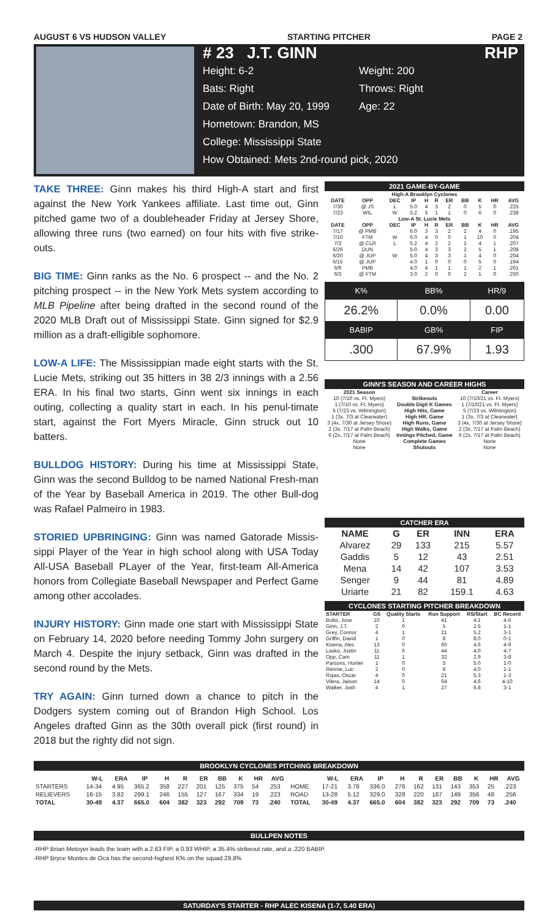AUGUST 6 VS HUDSON VALLEY STARTING PITCHER PAGE 2
# 23 J.T. GINN RHP
Height: 6-2 Weight: 200
Bats: Right Throws: Right
Date of Birth: May 20, 1999 Age: 22
Hometown: Brandon, MS
College: Mississippi State
How Obtained: Mets 2nd-round pick, 2020
TAKE THREE: Ginn makes his third High-A start and first against the New York Yankees affiliate. Last time out, Ginn pitched game two of a doubleheader Friday at Jersey Shore, allowing three runs (two earned) on four hits with five strike-outs.
BIG TIME: Ginn ranks as the No. 6 prospect -- and the No. 2 pitching prospect -- in the New York Mets system according to MLB Pipeline after being drafted in the second round of the 2020 MLB Draft out of Mississippi State. Ginn signed for $2.9 million as a draft-elligible sophomore.
LOW-A LIFE: The Mississippian made eight starts with the St. Lucie Mets, striking out 35 hitters in 38 2/3 innings with a 2.56 ERA. In his final two starts, Ginn went six innings in each outing, collecting a quality start in each. In his penul-timate start, against the Fort Myers Miracle, Ginn struck out 10 batters.
BULLDOG HISTORY: During his time at Mississippi State, Ginn was the second Bulldog to be named National Fresh-man of the Year by Baseball America in 2019. The other Bull-dog was Rafael Palmeiro in 1983.
STORIED UPBRINGING: Ginn was named Gatorade Missis-sippi Player of the Year in high school along with USA Today All-USA Baseball PLayer of the Year, first-team All-America honors from Collegiate Baseball Newspaper and Perfect Game among other accolades.
INJURY HISTORY: Ginn made one start with Mississippi State on February 14, 2020 before needing Tommy John surgery on March 4. Despite the injury setback, Ginn was drafted in the second round by the Mets.
TRY AGAIN: Ginn turned down a chance to pitch in the Dodgers system coming out of Brandon High School. Los Angeles drafted Ginn as the 30th overall pick (first round) in 2018 but the righty did not sign.
2021 GAME-BY-GAME
| High-A Brooklyn Cyclones | | | | | | | | | | |
| --- | --- | --- | --- | --- | --- | --- | --- | --- | --- | --- |
| DATE | OPP | DEC | IP | H | R | ER | BB | K | HR | AVG |
| 7/30 | @ JS | L | 5.0 | 4 | 3 | 2 | 0 | 5 | 0 | .225 |
| 7/23 | WIL | W | 5.2 | 5 | 1 | 1 | 0 | 6 | 0 | .238 |
| Low-A St. Lucie Mets | | | | | | | | | | |
| DATE | OPP | DEC | IP | H | R | ER | BB | K | HR | AVG |
| 7/17 | @ PMB | | 6.0 | 3 | 3 | 2 | 2 | 4 | 0 | .195 |
| 7/10 | FTM | W | 6.0 | 4 | 0 | 0 | 1 | 10 | 0 | .204 |
| 7/3 | @ CLR | L | 5.2 | 4 | 2 | 2 | 1 | 4 | 1 | .207 |
| 6/26 | DUN | | 5.0 | 4 | 3 | 3 | 2 | 5 | 1 | .208 |
| 6/20 | @ JUP | W | 5.0 | 4 | 3 | 3 | 1 | 4 | 0 | .204 |
| 6/15 | @ JUP | | 4.0 | 1 | 0 | 0 | 0 | 5 | 0 | .194 |
| 6/9 | PMB | | 4.0 | 4 | 1 | 1 | 1 | 2 | 1 | .261 |
| 6/3 | @ FTM | | 3.0 | 2 | 0 | 0 | 2 | 1 | 0 | .250 |
| K% | BB% | HR/9 |
| 26.2% | 0.0% | 0.00 |
| BABIP | GB% | FIP |
| .300 | 67.9% | 1.93 |
GINN'S SEASON AND CAREER HIGHS
| 2021 Season | | Career |
| --- | --- | --- |
| 10 (7/10 vs. Ft. Myers) | Strikeouts | 10 (7/10/21 vs. Ft. Myers) |
| 1 (7/10 vs. Ft. Myers) | Double Digit K Games | 1 (7/10/21 vs. Ft. Myers) |
| 5 (7/23 vs. Wilmington) | High Hits, Game | 5 (7/23 vs. Wilmington) |
| 1 (3x, 7/3 at Clearwater) | High HR, Game | 1 (3x, 7/3 at Clearwater) |
| 3 (4x, 7/30 at Jersey Shore) | High Runs, Game | 3 (4x, 7/30 at Jersey Shore) |
| 2 (3x, 7/17 at Palm Beach) | High Walks, Game | 2 (3x, 7/17 at Palm Beach) |
| 6 (2x, 7/17 at Palm Beach) | Innings Pitched, Game | 6 (2x, 7/17 at Palm Beach) |
| None | Complete Games | None |
| None | Shutouts | None |
CATCHER ERA
| NAME | G | ER | INN | ERA |
| --- | --- | --- | --- | --- |
| Alvarez | 29 | 133 | 215 | 5.57 |
| Gaddis | 5 | 12 | 43 | 2.51 |
| Mena | 14 | 42 | 107 | 3.53 |
| Senger | 9 | 44 | 81 | 4.89 |
| Uriarte | 21 | 82 | 159.1 | 4.63 |
CYCLONES STARTING PITCHER BREAKDOWN
| STARTER | GS | Quality Starts | Run Support | RS/Start | BC Record |
| --- | --- | --- | --- | --- | --- |
| Butto, Jose | 10 | 1 | 41 | 4.1 | 4-6 |
| Ginn, J.T. | 2 | 0 | 5 | 2.5 | 1-1 |
| Grey, Connor | 4 | 1 | 21 | 5.2 | 3-1 |
| Griffin, David | 1 | 0 | 8 | 8.0 | 0-1 |
| Kisena, Alec | 13 | 0 | 60 | 4.6 | 4-9 |
| Lasko, Justin | 11 | 6 | 44 | 4.0 | 4-7 |
| Opp, Cam | 11 | 1 | 32 | 2.9 | 3-8 |
| Parsons, Hunter | 1 | 0 | 5 | 5.0 | 1-0 |
| Rennie, Luc | 2 | 0 | 8 | 4.0 | 1-1 |
| Rojas, Oscar | 4 | 0 | 21 | 5.3 | 1-3 |
| Vilera, Jaison | 14 | 0 | 64 | 4.6 | 4-10 |
| Walker, Josh | 4 | 1 | 27 | 6.8 | 3-1 |
BROOKLYN CYCLONES PITCHING BREAKDOWN
| | W-L | ERA | IP | H | R | ER | BB | K | HR | AVG | | W-L | ERA | IP | H | R | ER | BB | K | HR | AVG |
| --- | --- | --- | --- | --- | --- | --- | --- | --- | --- | --- | --- | --- | --- | --- | --- | --- | --- | --- | --- | --- | --- |
| STARTERS | 14-34 | 4.95 | 365.2 | 358 | 227 | 201 | 125 | 375 | 54 | .253 | HOME | 17-21 | 3.78 | 336.0 | 276 | 162 | 131 | 143 | 353 | 25 | .223 |
| RELIEVERS | 16-15 | 3.82 | 299.1 | 246 | 155 | 127 | 167 | 334 | 19 | .223 | ROAD | 13-28 | 5.12 | 329.0 | 328 | 220 | 187 | 149 | 356 | 48 | .256 |
| TOTAL | 30-49 | 4.37 | 665.0 | 604 | 382 | 323 | 292 | 709 | 73 | .240 | TOTAL | 30-49 | 4.37 | 665.0 | 604 | 382 | 323 | 292 | 709 | 73 | .240 |
BULLPEN NOTES
-RHP Brian Metoyer leads the team with a 2.63 FIP, a 0.93 WHIP, a 35.4% strikeout rate, and a .220 BABIP.
-RHP Bryce Montes de Oca has the second-highest K% on the squad 29.8%
SATURDAY'S STARTER - RHP ALEC KISENA (1-7, 5.40 ERA)